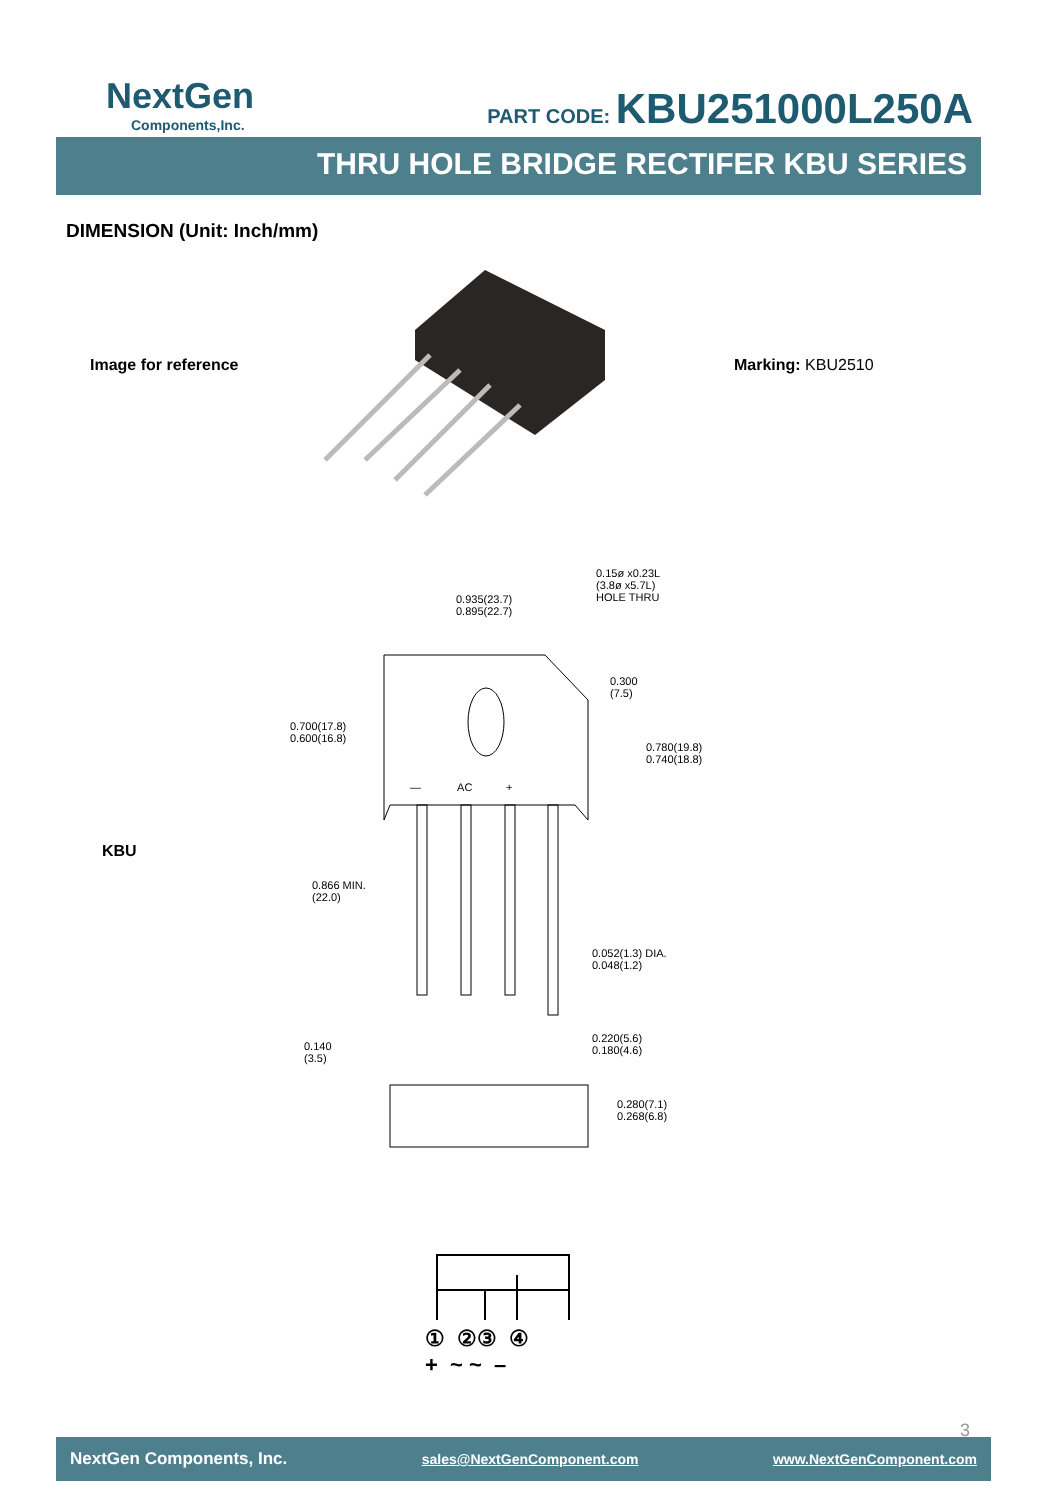NextGen
Components,Inc.
PART CODE: KBU251000L250A
THRU HOLE BRIDGE RECTIFER KBU SERIES
DIMENSION (Unit: Inch/mm)
Image for reference Marking: KBU2510
KBU
0.15ø x0.23L
(3.8ø x5.7L)
HOLE THRU
0.935(23.7)
0.895(22.7)
0.300
(7.5)
0.700(17.8)
0.600(16.8)
0.780(19.8)
0.740(18.8)
— AC +
0.866 MIN.
(22.0)
0.052(1.3) DIA.
0.048(1.2)
0.140
(3.5)
0.220(5.6)
0.180(4.6)
0.280(7.1)
0.268(6.8)
① ②③ ④
+ ~ ~ –
3
NextGen Components, Inc. sales@NextGenComponent.com www.NextGenComponent.com